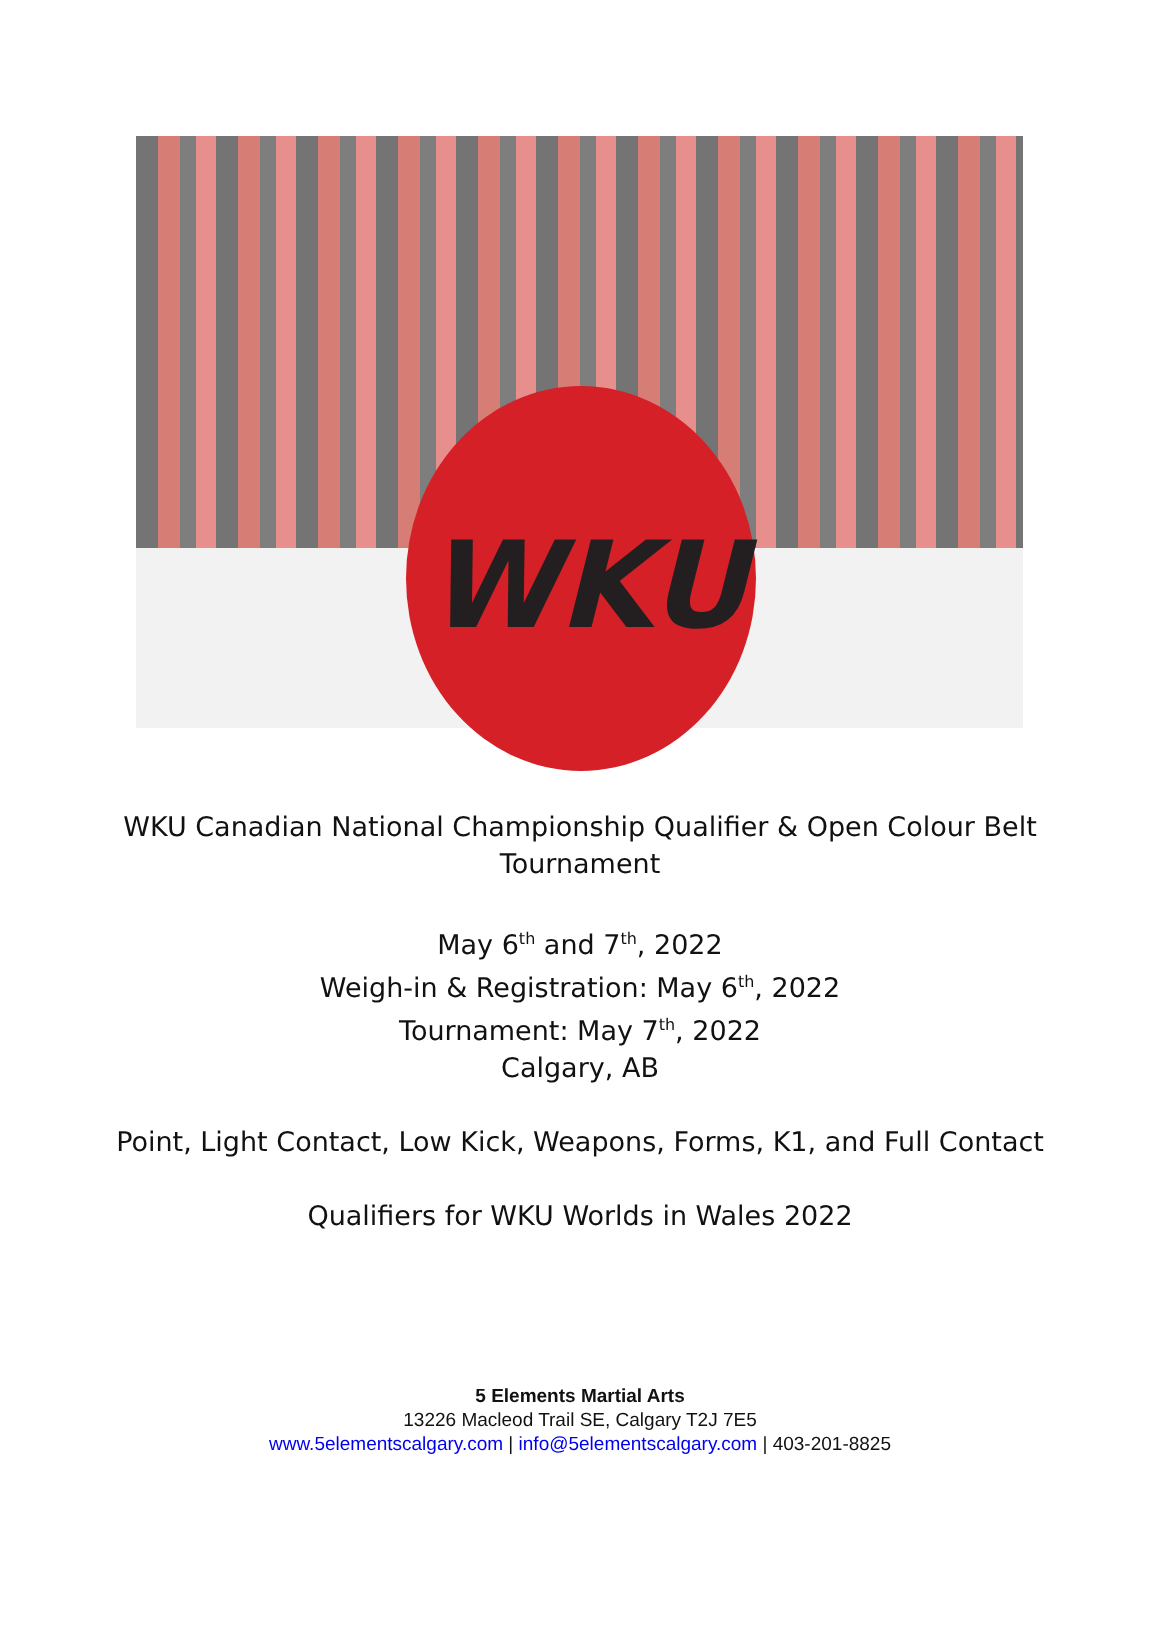WKU
WKU Canadian National Championship Qualifier & Open Colour Belt
Tournament
May 6<sup>th</sup> and 7<sup>th</sup>, 2022
Weigh-in & Registration: May 6<sup>th</sup>, 2022
Tournament: May 7<sup>th</sup>, 2022
Calgary, AB
Point, Light Contact, Low Kick, Weapons, Forms, K1, and Full Contact
Qualifiers for WKU Worlds in Wales 2022
5 Elements Martial Arts
13226 Macleod Trail SE, Calgary T2J 7E5
www.5elementscalgary.com | info@5elementscalgary.com | 403-201-8825